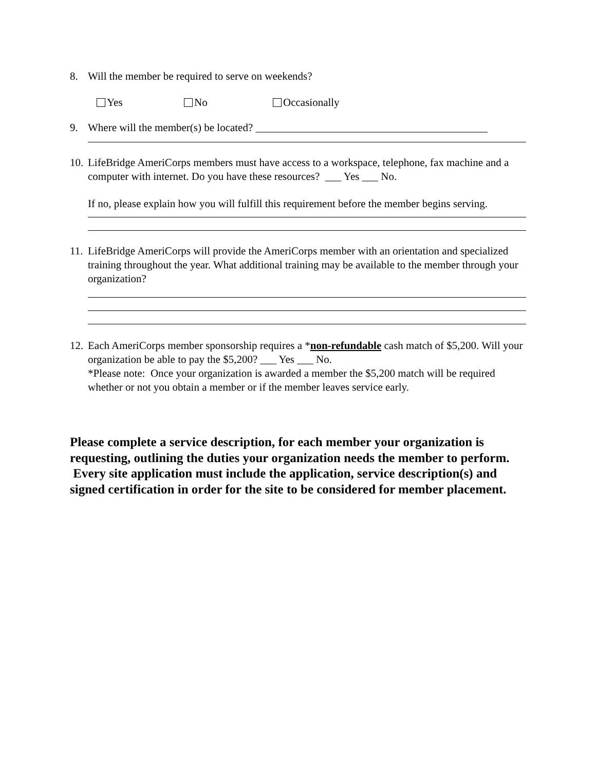8. Will the member be required to serve on weekends?
Yes No Occasionally
9. Where will the member(s) be located? ___________________________________________
10. LifeBridge AmeriCorps members must have access to a workspace, telephone, fax machine and a computer with internet. Do you have these resources? ___ Yes ___ No.
If no, please explain how you will fulfill this requirement before the member begins serving.
11. LifeBridge AmeriCorps will provide the AmeriCorps member with an orientation and specialized training throughout the year. What additional training may be available to the member through your organization?
12. Each AmeriCorps member sponsorship requires a *non-refundable cash match of $5,200. Will your organization be able to pay the $5,200? ___ Yes ___ No.
*Please note: Once your organization is awarded a member the $5,200 match will be required whether or not you obtain a member or if the member leaves service early.
Please complete a service description, for each member your organization is requesting, outlining the duties your organization needs the member to perform. Every site application must include the application, service description(s) and signed certification in order for the site to be considered for member placement.